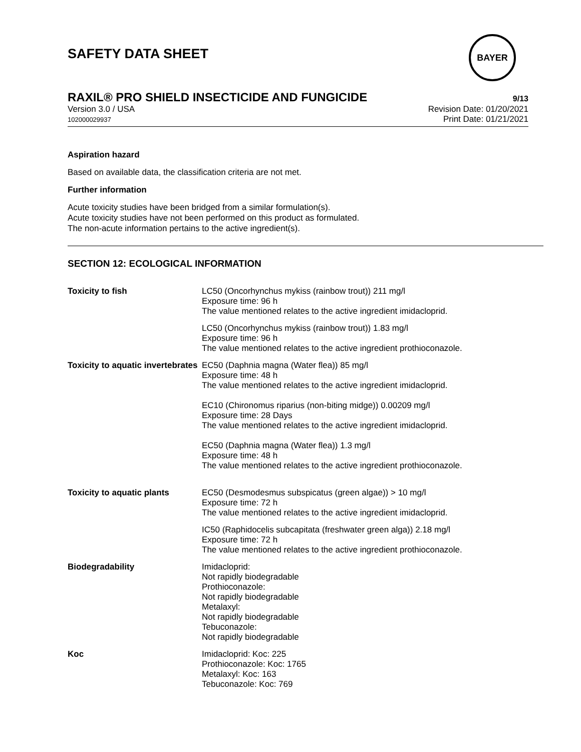BAYER
SAFETY DATA SHEET
RAXIL® PRO SHIELD INSECTICIDE AND FUNGICIDE 9/13
Version 3.0 / USA
102000029937
Revision Date: 01/20/2021
Print Date: 01/21/2021
Aspiration hazard
Based on available data, the classification criteria are not met.
Further information
Acute toxicity studies have been bridged from a similar formulation(s).
Acute toxicity studies have not been performed on this product as formulated.
The non-acute information pertains to the active ingredient(s).
SECTION 12: ECOLOGICAL INFORMATION
| Toxicity to fish | LC50 (Oncorhynchus mykiss (rainbow trout)) 211 mg/l Exposure time: 96 h The value mentioned relates to the active ingredient imidacloprid. |
| | LC50 (Oncorhynchus mykiss (rainbow trout)) 1.83 mg/l Exposure time: 96 h The value mentioned relates to the active ingredient prothioconazole. |
| Toxicity to aquatic invertebrates | EC50 (Daphnia magna (Water flea)) 85 mg/l Exposure time: 48 h The value mentioned relates to the active ingredient imidacloprid. EC10 (Chironomus riparius (non-biting midge)) 0.00209 mg/l Exposure time: 28 Days The value mentioned relates to the active ingredient imidacloprid. EC50 (Daphnia magna (Water flea)) 1.3 mg/l Exposure time: 48 h The value mentioned relates to the active ingredient prothioconazole. |
| Toxicity to aquatic plants | EC50 (Desmodesmus subspicatus (green algae)) > 10 mg/l Exposure time: 72 h The value mentioned relates to the active ingredient imidacloprid. |
| | IC50 (Raphidocelis subcapitata (freshwater green alga)) 2.18 mg/l Exposure time: 72 h The value mentioned relates to the active ingredient prothioconazole. |
| Biodegradability | Imidacloprid: Not rapidly biodegradable Prothioconazole: Not rapidly biodegradable Metalaxyl: Not rapidly biodegradable Tebuconazole: Not rapidly biodegradable |
| Koc | Imidacloprid: Koc: 225 Prothioconazole: Koc: 1765 Metalaxyl: Koc: 163 Tebuconazole: Koc: 769 |